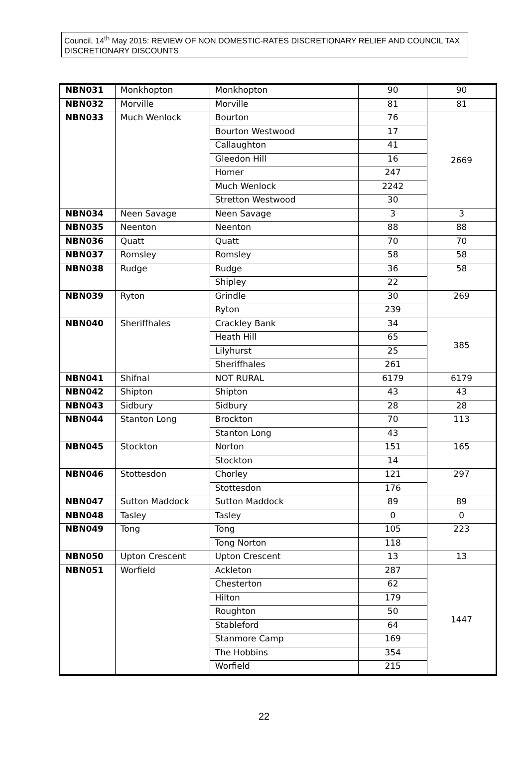Council, 14<sup>th</sup> May 2015: REVIEW OF NON DOMESTIC-RATES DISCRETIONARY RELIEF AND COUNCIL TAX DISCRETIONARY DISCOUNTS
| NBN031 | Monkhopton | Monkhopton | 90 | 90 |
| NBN032 | Morville | Morville | 81 | 81 |
| NBN033 | Much Wenlock | Bourton | 76 | 2669 |
| | | Bourton Westwood | 17 | |
| | | Callaughton | 41 | |
| | | Gleedon Hill | 16 | |
| | | Homer | 247 | |
| | | Much Wenlock | 2242 | |
| | | Stretton Westwood | 30 | |
| NBN034 | Neen Savage | Neen Savage | 3 | 3 |
| NBN035 | Neenton | Neenton | 88 | 88 |
| NBN036 | Quatt | Quatt | 70 | 70 |
| NBN037 | Romsley | Romsley | 58 | 58 |
| NBN038 | Rudge | Rudge | 36 | 58 |
| | | Shipley | 22 | |
| NBN039 | Ryton | Grindle | 30 | 269 |
| | | Ryton | 239 | |
| NBN040 | Sheriffhales | Crackley Bank | 34 | 385 |
| | | Heath Hill | 65 | |
| | | Lilyhurst | 25 | |
| | | Sheriffhales | 261 | |
| NBN041 | Shifnal | NOT RURAL | 6179 | 6179 |
| NBN042 | Shipton | Shipton | 43 | 43 |
| NBN043 | Sidbury | Sidbury | 28 | 28 |
| NBN044 | Stanton Long | Brockton | 70 | 113 |
| | | Stanton Long | 43 | |
| NBN045 | Stockton | Norton | 151 | 165 |
| | | Stockton | 14 | |
| NBN046 | Stottesdon | Chorley | 121 | 297 |
| | | Stottesdon | 176 | |
| NBN047 | Sutton Maddock | Sutton Maddock | 89 | 89 |
| NBN048 | Tasley | Tasley | 0 | 0 |
| NBN049 | Tong | Tong | 105 | 223 |
| | | Tong Norton | 118 | |
| NBN050 | Upton Crescent | Upton Crescent | 13 | 13 |
| NBN051 | Worfield | Ackleton | 287 | 1447 |
| | | Chesterton | 62 | |
| | | Hilton | 179 | |
| | | Roughton | 50 | |
| | | Stableford | 64 | |
| | | Stanmore Camp | 169 | |
| | | The Hobbins | 354 | |
| | | Worfield | 215 | |
22